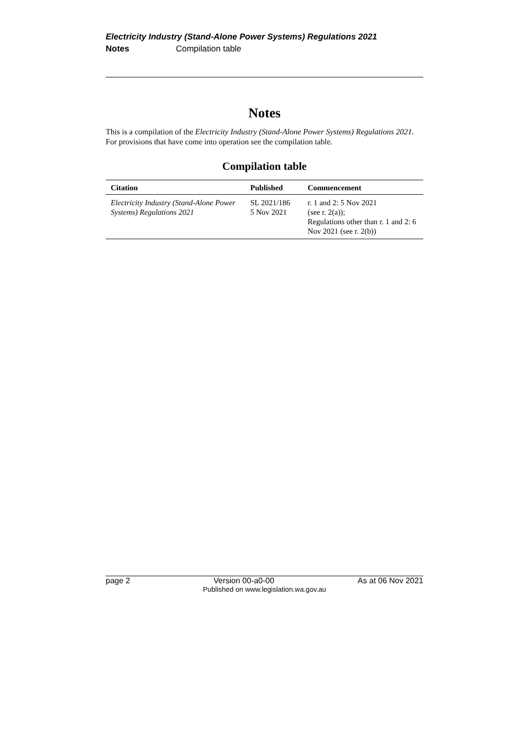Electricity Industry (Stand-Alone Power Systems) Regulations 2021
Notes Compilation table
Notes
This is a compilation of the Electricity Industry (Stand-Alone Power Systems) Regulations 2021. For provisions that have come into operation see the compilation table.
Compilation table
| Citation | Published | Commencement |
| --- | --- | --- |
| Electricity Industry (Stand-Alone Power Systems) Regulations 2021 | SL 2021/186 5 Nov 2021 | r. 1 and 2: 5 Nov 2021 (see r. 2(a)); Regulations other than r. 1 and 2: 6 Nov 2021 (see r. 2(b)) |
page 2 Version 00-a0-00 As at 06 Nov 2021
Published on www.legislation.wa.gov.au